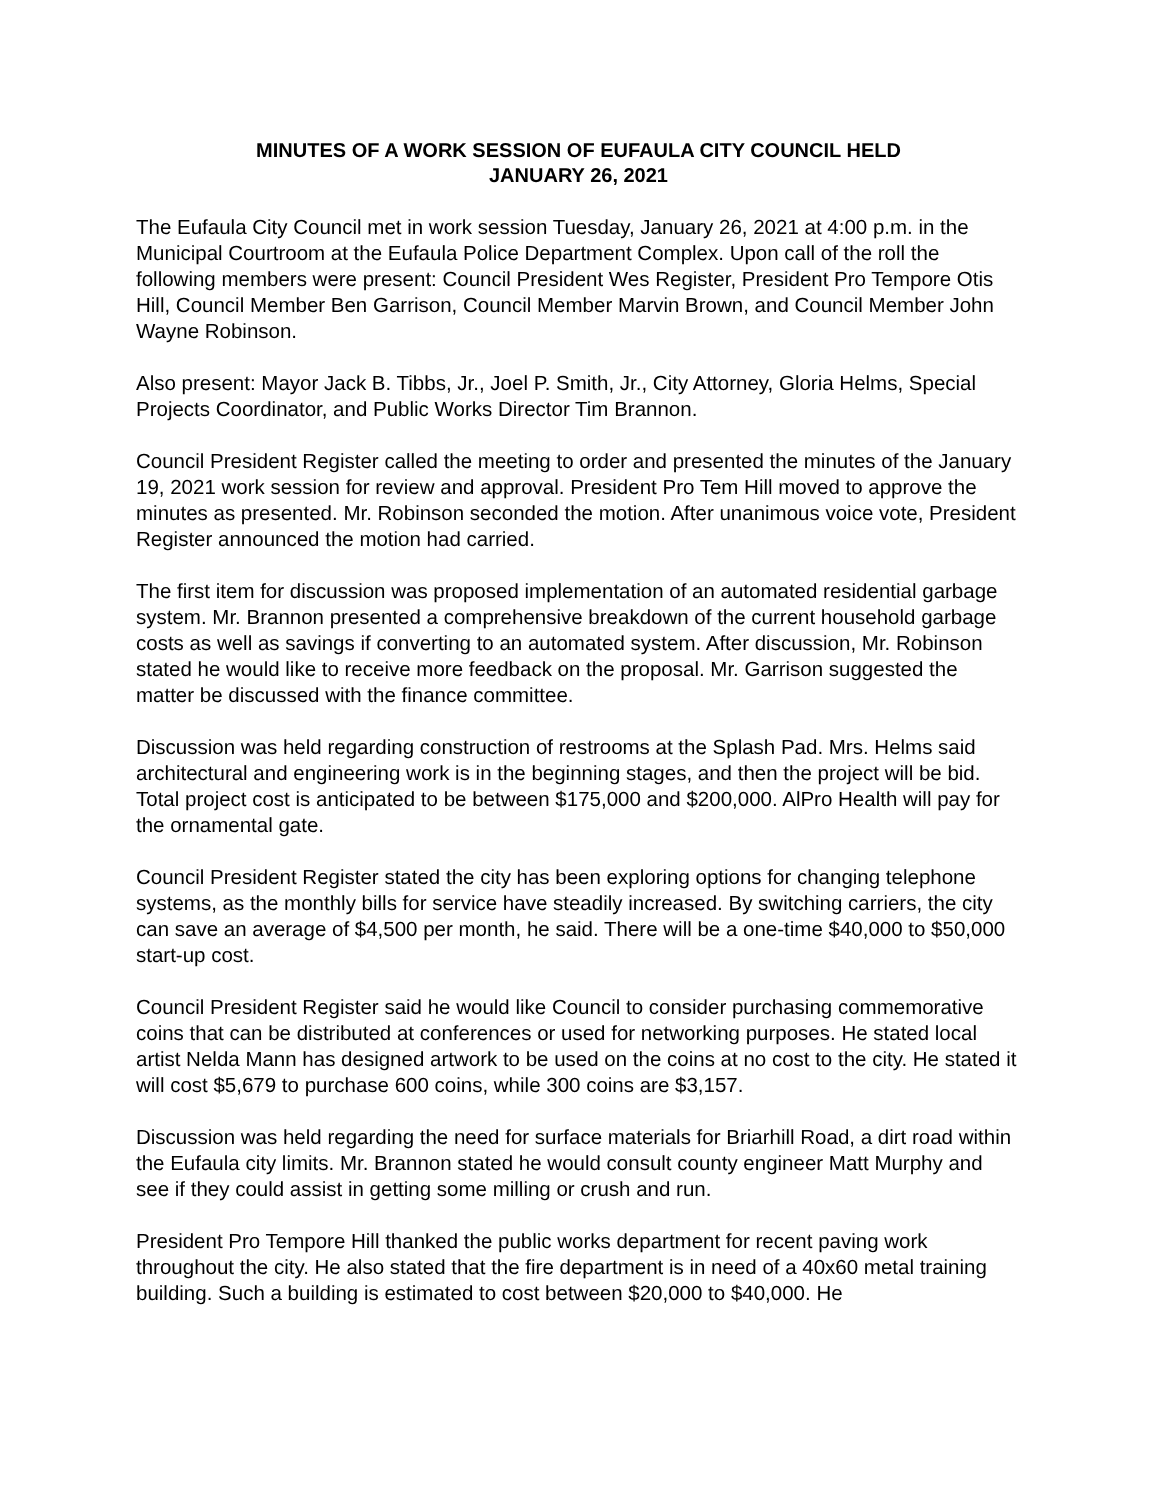MINUTES OF A WORK SESSION OF EUFAULA CITY COUNCIL HELD
JANUARY 26, 2021
The Eufaula City Council met in work session Tuesday, January 26, 2021 at 4:00 p.m. in the Municipal Courtroom at the Eufaula Police Department Complex. Upon call of the roll the following members were present: Council President Wes Register, President Pro Tempore Otis Hill, Council Member Ben Garrison, Council Member Marvin Brown, and Council Member John Wayne Robinson.
Also present: Mayor Jack B. Tibbs, Jr., Joel P. Smith, Jr., City Attorney, Gloria Helms, Special Projects Coordinator, and Public Works Director Tim Brannon.
Council President Register called the meeting to order and presented the minutes of the January 19, 2021 work session for review and approval. President Pro Tem Hill moved to approve the minutes as presented. Mr. Robinson seconded the motion. After unanimous voice vote, President Register announced the motion had carried.
The first item for discussion was proposed implementation of an automated residential garbage system. Mr. Brannon presented a comprehensive breakdown of the current household garbage costs as well as savings if converting to an automated system. After discussion, Mr. Robinson stated he would like to receive more feedback on the proposal. Mr. Garrison suggested the matter be discussed with the finance committee.
Discussion was held regarding construction of restrooms at the Splash Pad. Mrs. Helms said architectural and engineering work is in the beginning stages, and then the project will be bid. Total project cost is anticipated to be between $175,000 and $200,000. AlPro Health will pay for the ornamental gate.
Council President Register stated the city has been exploring options for changing telephone systems, as the monthly bills for service have steadily increased. By switching carriers, the city can save an average of $4,500 per month, he said. There will be a one-time $40,000 to $50,000 start-up cost.
Council President Register said he would like Council to consider purchasing commemorative coins that can be distributed at conferences or used for networking purposes. He stated local artist Nelda Mann has designed artwork to be used on the coins at no cost to the city. He stated it will cost $5,679 to purchase 600 coins, while 300 coins are $3,157.
Discussion was held regarding the need for surface materials for Briarhill Road, a dirt road within the Eufaula city limits. Mr. Brannon stated he would consult county engineer Matt Murphy and see if they could assist in getting some milling or crush and run.
President Pro Tempore Hill thanked the public works department for recent paving work throughout the city. He also stated that the fire department is in need of a 40x60 metal training building. Such a building is estimated to cost between $20,000 to $40,000. He